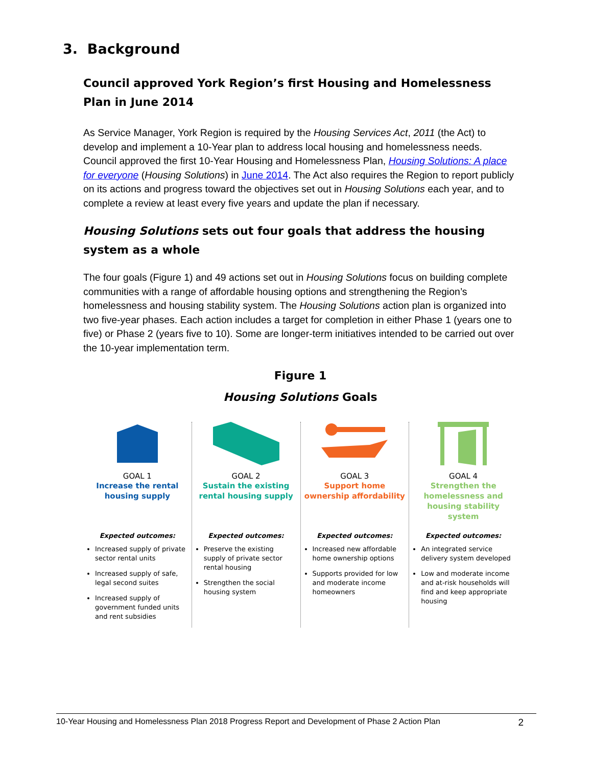3. Background
Council approved York Region’s first Housing and Homelessness Plan in June 2014
As Service Manager, York Region is required by the Housing Services Act, 2011 (the Act) to develop and implement a 10-Year plan to address local housing and homelessness needs. Council approved the first 10-Year Housing and Homelessness Plan, Housing Solutions: A place for everyone (Housing Solutions) in June 2014. The Act also requires the Region to report publicly on its actions and progress toward the objectives set out in Housing Solutions each year, and to complete a review at least every five years and update the plan if necessary.
Housing Solutions sets out four goals that address the housing system as a whole
The four goals (Figure 1) and 49 actions set out in Housing Solutions focus on building complete communities with a range of affordable housing options and strengthening the Region’s homelessness and housing stability system. The Housing Solutions action plan is organized into two five-year phases. Each action includes a target for completion in either Phase 1 (years one to five) or Phase 2 (years five to 10). Some are longer-term initiatives intended to be carried out over the 10-year implementation term.
Figure 1
Housing Solutions Goals
GOAL 1
Increase the rental housing supply
Expected outcomes:
Increased supply of private sector rental units
Increased supply of safe, legal second suites
Increased supply of government funded units and rent subsidies
GOAL 2
Sustain the existing rental housing supply
Expected outcomes:
Preserve the existing supply of private sector rental housing
Strengthen the social housing system
GOAL 3
Support home ownership affordability
Expected outcomes:
Increased new affordable home ownership options
Supports provided for low and moderate income homeowners
GOAL 4
Strengthen the homelessness and housing stability system
Expected outcomes:
An integrated service delivery system developed
Low and moderate income and at-risk households will find and keep appropriate housing
10-Year Housing and Homelessness Plan 2018 Progress Report and Development of Phase 2 Action Plan 2